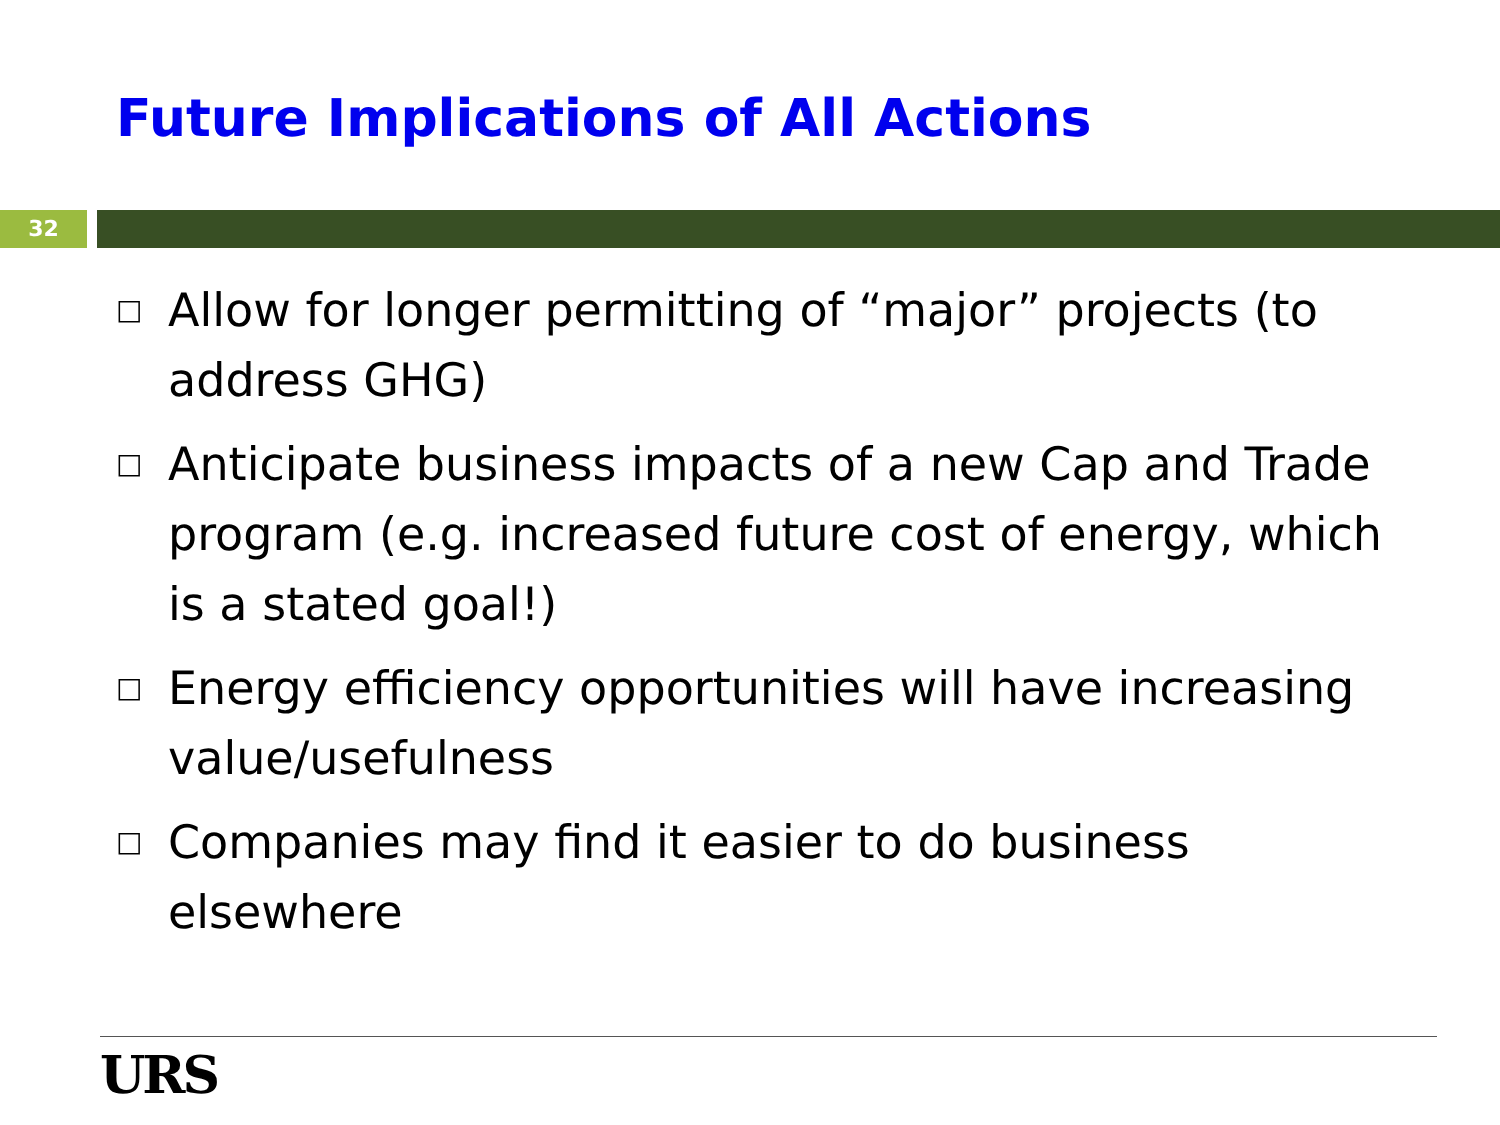Future Implications of All Actions
32
□ Allow for longer permitting of “major” projects (to address GHG)
□ Anticipate business impacts of a new Cap and Trade program (e.g. increased future cost of energy, which is a stated goal!)
□ Energy efficiency opportunities will have increasing value/usefulness
□ Companies may find it easier to do business elsewhere
URS